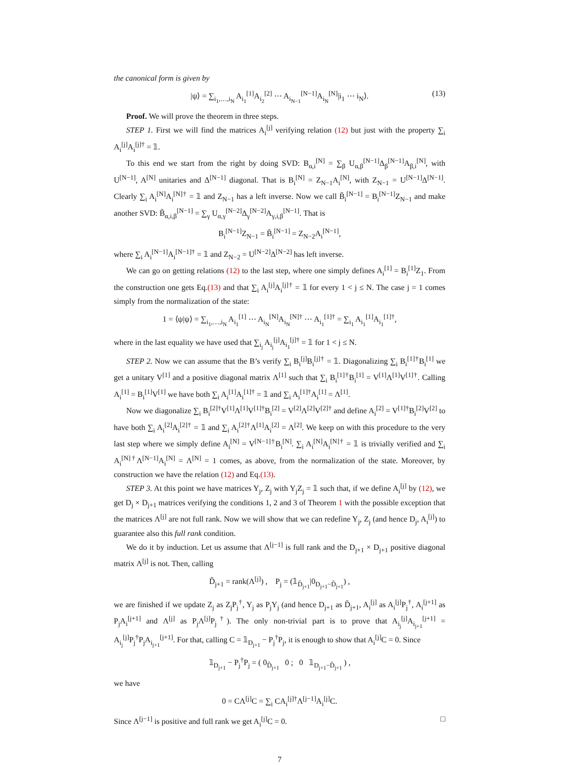the canonical form is given by
|ψ⟩ = ∑<sub>i<sub>1</sub>,…,i<sub>N</sub></sub> A<sub>i<sub>1</sub></sub><sup>[1]</sup>A<sub>i<sub>2</sub></sub><sup>[2]</sup> ⋯ A<sub>i<sub>N−1</sub></sub><sup>[N−1]</sup>A<sub>i<sub>N</sub></sub><sup>[N]</sup>|i<sub>1</sub> ⋯ i<sub>N</sub>⟩. (13)
Proof. We will prove the theorem in three steps.
STEP 1. First we will find the matrices A<sub>i</sub><sup>[j]</sup> verifying relation (12) but just with the property ∑<sub>i</sub> A<sub>i</sub><sup>[j]</sup>A<sub>i</sub><sup>[j]†</sup> = 𝟙.
To this end we start from the right by doing SVD: B<sub>α,i</sub><sup>[N]</sup> = ∑<sub>β</sub> U<sub>α,β</sub><sup>[N−1]</sup>Δ<sub>β</sub><sup>[N−1]</sup>A<sub>β,i</sub><sup>[N]</sup>, with U<sup>[N−1]</sup>, A<sup>[N]</sup> unitaries and Δ<sup>[N−1]</sup> diagonal. That is B<sub>i</sub><sup>[N]</sup> = Z<sub>N−1</sub>A<sub>i</sub><sup>[N]</sup>, with Z<sub>N−1</sub> = U<sup>[N−1]</sup>Δ<sup>[N−1]</sup>. Clearly ∑<sub>i</sub> A<sub>i</sub><sup>[N]</sup>A<sub>i</sub><sup>[N]†</sup> = 𝟙 and Z<sub>N−1</sub> has a left inverse. Now we call B̃<sub>i</sub><sup>[N−1]</sup> = B<sub>i</sub><sup>[N−1]</sup>Z<sub>N−1</sub> and make another SVD: B̃<sub>α,i,β</sub><sup>[N−1]</sup> = ∑<sub>γ</sub> U<sub>α,γ</sub><sup>[N−2]</sup>Δ<sub>γ</sub><sup>[N−2]</sup>A<sub>γ,i,β</sub><sup>[N−1]</sup>. That is
B<sub>i</sub><sup>[N−1]</sup>Z<sub>N−1</sub> = B̃<sub>i</sub><sup>[N−1]</sup> = Z<sub>N−2</sub>A<sub>i</sub><sup>[N−1]</sup>,
where ∑<sub>i</sub> A<sub>i</sub><sup>[N−1]</sup>A<sub>i</sub><sup>[N−1]†</sup> = 𝟙 and Z<sub>N−2</sub> = U<sup>[N−2]</sup>Δ<sup>[N−2]</sup> has left inverse.
We can go on getting relations (12) to the last step, where one simply defines A<sub>i</sub><sup>[1]</sup> = B<sub>i</sub><sup>[1]</sup>Z<sub>1</sub>. From the construction one gets Eq.(13) and that ∑<sub>i</sub> A<sub>i</sub><sup>[j]</sup>A<sub>i</sub><sup>[j]†</sup> = 𝟙 for every 1 < j ≤ N. The case j = 1 comes simply from the normalization of the state:
1 = ⟨ψ|ψ⟩ = ∑<sub>i<sub>1</sub>,…,i<sub>N</sub></sub> A<sub>i<sub>1</sub></sub><sup>[1]</sup> ⋯ A<sub>i<sub>N</sub></sub><sup>[N]</sup>A<sub>i<sub>N</sub></sub><sup>[N]†</sup> ⋯ A<sub>i<sub>1</sub></sub><sup>[1]†</sup> = ∑<sub>i<sub>1</sub></sub> A<sub>i<sub>1</sub></sub><sup>[1]</sup>A<sub>i<sub>1</sub></sub><sup>[1]†</sup>,
where in the last equality we have used that ∑<sub>i<sub>j</sub></sub> A<sub>i<sub>j</sub></sub><sup>[j]</sup>A<sub>i<sub>1</sub></sub><sup>[j]†</sup> = 𝟙 for 1 < j ≤ N.
STEP 2. Now we can assume that the B’s verify ∑<sub>i</sub> B<sub>i</sub><sup>[j]</sup>B<sub>i</sub><sup>[j]†</sup> = 𝟙. Diagonalizing ∑<sub>i</sub> B<sub>i</sub><sup>[1]†</sup>B<sub>i</sub><sup>[1]</sup> we get a unitary V<sup>[1]</sup> and a positive diagonal matrix Λ<sup>[1]</sup> such that ∑<sub>i</sub> B<sub>i</sub><sup>[1]†</sup>B<sub>i</sub><sup>[1]</sup> = V<sup>[1]</sup>Λ<sup>[1]</sup>V<sup>[1]†</sup>. Calling A<sub>i</sub><sup>[1]</sup> = B<sub>i</sub><sup>[1]</sup>V<sup>[1]</sup> we have both ∑<sub>i</sub> A<sub>i</sub><sup>[1]</sup>A<sub>i</sub><sup>[1]†</sup> = 𝟙 and ∑<sub>i</sub> A<sub>i</sub><sup>[1]†</sup>A<sub>i</sub><sup>[1]</sup> = Λ<sup>[1]</sup>.
Now we diagonalize ∑<sub>i</sub> B<sub>i</sub><sup>[2]†</sup>V<sup>[1]</sup>Λ<sup>[1]</sup>V<sup>[1]†</sup>B<sub>i</sub><sup>[2]</sup> = V<sup>[2]</sup>Λ<sup>[2]</sup>V<sup>[2]†</sup> and define A<sub>i</sub><sup>[2]</sup> = V<sup>[1]†</sup>B<sub>i</sub><sup>[2]</sup>V<sup>[2]</sup> to have both ∑<sub>i</sub> A<sub>i</sub><sup>[2]</sup>A<sub>i</sub><sup>[2]†</sup> = 𝟙 and ∑<sub>i</sub> A<sub>i</sub><sup>[2]†</sup>Λ<sup>[1]</sup>A<sub>i</sub><sup>[2]</sup> = Λ<sup>[2]</sup>. We keep on with this procedure to the very last step where we simply define A<sub>i</sub><sup>[N]</sup> = V<sup>[N−1]†</sup>B<sub>i</sub><sup>[N]</sup>. ∑<sub>i</sub> A<sub>i</sub><sup>[N]</sup>A<sub>i</sub><sup>[N]†</sup> = 𝟙 is trivially verified and ∑<sub>i</sub> A<sub>i</sub><sup>[N]†</sup>Λ<sup>[N−1]</sup>A<sub>i</sub><sup>[N]</sup> = Λ<sup>[N]</sup> = 1 comes, as above, from the normalization of the state. Moreover, by construction we have the relation (12) and Eq.(13).
STEP 3. At this point we have matrices Y<sub>j</sub>, Z<sub>j</sub> with Y<sub>j</sub>Z<sub>j</sub> = 𝟙 such that, if we define A<sub>i</sub><sup>[j]</sup> by (12), we get D<sub>j</sub> × D<sub>j+1</sub> matrices verifying the conditions 1, 2 and 3 of Theorem 1 with the possible exception that the matrices Λ<sup>[j]</sup> are not full rank. Now we will show that we can redefine Y<sub>j</sub>, Z<sub>j</sub> (and hence D<sub>j</sub>, A<sub>i</sub><sup>[j]</sup>) to guarantee also this full rank condition.
We do it by induction. Let us assume that Λ<sup>[j−1]</sup> is full rank and the D<sub>j+1</sub> × D<sub>j+1</sub> positive diagonal matrix Λ<sup>[j]</sup> is not. Then, calling
D̃<sub>j+1</sub> = rank(Λ<sup>[j]</sup>) , P<sub>j</sub> = (𝟙<sub>D̃<sub>j+1</sub></sub>|0<sub>D<sub>j+1</sub>−D̃<sub>j+1</sub></sub>) ,
we are finished if we update Z<sub>j</sub> as Z<sub>j</sub>P<sub>j</sub><sup>†</sup>, Y<sub>j</sub> as P<sub>j</sub>Y<sub>j</sub> (and hence D<sub>j+1</sub> as D̃<sub>j+1</sub>, A<sub>i</sub><sup>[j]</sup> as A<sub>i</sub><sup>[j]</sup>P<sub>j</sub><sup>†</sup>, A<sub>i</sub><sup>[j+1]</sup> as P<sub>j</sub>A<sub>i</sub><sup>[j+1]</sup> and Λ<sup>[j]</sup> as P<sub>j</sub>Λ<sup>[j]</sup>P<sub>j</sub><sup>†</sup>). The only non-trivial part is to prove that A<sub>i<sub>j</sub></sub><sup>[j]</sup>A<sub>i<sub>j+1</sub></sub><sup>[j+1]</sup> = A<sub>i<sub>j</sub></sub><sup>[j]</sup>P<sub>j</sub><sup>†</sup>P<sub>j</sub>A<sub>i<sub>j+1</sub></sub><sup>[j+1]</sup>. For that, calling C = 𝟙<sub>D<sub>j+1</sub></sub> − P<sub>j</sub><sup>†</sup>P<sub>j</sub>, it is enough to show that A<sub>i</sub><sup>[j]</sup>C = 0. Since
𝟙<sub>D<sub>j+1</sub></sub> − P<sub>j</sub><sup>†</sup>P<sub>j</sub> = ( 0<sub>D̃<sub>j+1</sub></sub> 0 ; 0 𝟙<sub>D<sub>j+1</sub>−D̃<sub>j+1</sub></sub> ) ,
we have
0 = CΛ<sup>[j]</sup>C = ∑<sub>i</sub> CA<sub>i</sub><sup>[j]†</sup>Λ<sup>[j−1]</sup>A<sub>i</sub><sup>[j]</sup>C.
Since Λ<sup>[j−1]</sup> is positive and full rank we get A<sub>i</sub><sup>[j]</sup>C = 0. □
7